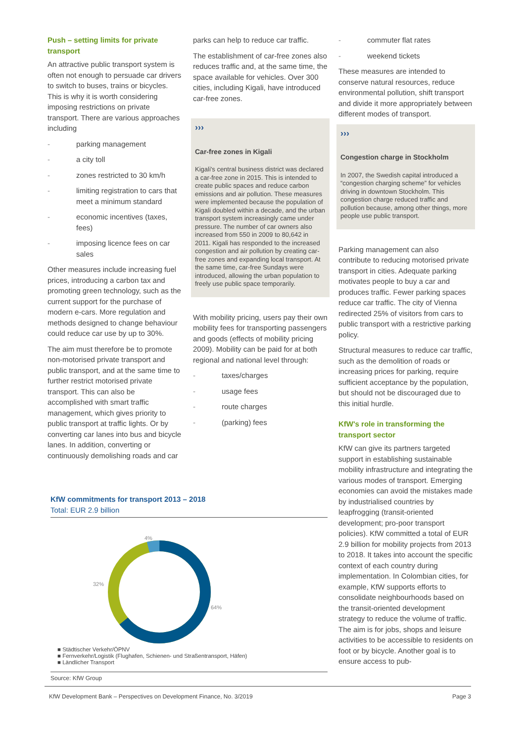Push – setting limits for private transport
An attractive public transport system is often not enough to persuade car drivers to switch to buses, trains or bicycles. This is why it is worth considering imposing restrictions on private transport. There are various approaches including
- parking management
- a city toll
- zones restricted to 30 km/h
- limiting registration to cars that meet a minimum standard
- economic incentives (taxes, fees)
- imposing licence fees on car sales
Other measures include increasing fuel prices, introducing a carbon tax and promoting green technology, such as the current support for the purchase of modern e-cars. More regulation and methods designed to change behaviour could reduce car use by up to 30%.
The aim must therefore be to promote non-motorised private transport and public transport, and at the same time to further restrict motorised private transport. This can also be accomplished with smart traffic management, which gives priority to public transport at traffic lights. Or by converting car lanes into bus and bicycle lanes. In addition, converting or continuously demolishing roads and car
parks can help to reduce car traffic.
The establishment of car-free zones also reduces traffic and, at the same time, the space available for vehicles. Over 300 cities, including Kigali, have introduced car-free zones.
›››
Car-free zones in Kigali
Kigali's central business district was declared a car-free zone in 2015. This is intended to create public spaces and reduce carbon emissions and air pollution. These measures were implemented because the population of Kigali doubled within a decade, and the urban transport system increasingly came under pressure. The number of car owners also increased from 550 in 2009 to 80,642 in 2011. Kigali has responded to the increased congestion and air pollution by creating car-free zones and expanding local transport. At the same time, car-free Sundays were introduced, allowing the urban population to freely use public space temporarily.
With mobility pricing, users pay their own mobility fees for transporting passengers and goods (effects of mobility pricing 2009). Mobility can be paid for at both regional and national level through:
- taxes/charges
- usage fees
- route charges
- (parking) fees
- commuter flat rates
- weekend tickets
These measures are intended to conserve natural resources, reduce environmental pollution, shift transport and divide it more appropriately between different modes of transport.
›››
Congestion charge in Stockholm
In 2007, the Swedish capital introduced a “congestion charging scheme” for vehicles driving in downtown Stockholm. This congestion charge reduced traffic and pollution because, among other things, more people use public transport.
Parking management can also contribute to reducing motorised private transport in cities. Adequate parking motivates people to buy a car and produces traffic. Fewer parking spaces reduce car traffic. The city of Vienna redirected 25% of visitors from cars to public transport with a restrictive parking policy.
Structural measures to reduce car traffic, such as the demolition of roads or increasing prices for parking, require sufficient acceptance by the population, but should not be discouraged due to this initial hurdle.
KfW's role in transforming the transport sector
KfW can give its partners targeted support in establishing sustainable mobility infrastructure and integrating the various modes of transport. Emerging economies can avoid the mistakes made by industrialised countries by leapfrogging (transit-oriented development; pro-poor transport policies). KfW committed a total of EUR 2.9 billion for mobility projects from 2013 to 2018. It takes into account the specific context of each country during implementation. In Colombian cities, for example, KfW supports efforts to consolidate neighbourhoods based on the transit-oriented development strategy to reduce the volume of traffic. The aim is for jobs, shops and leisure activities to be accessible to residents on foot or by bicycle. Another goal is to ensure access to pub-
KfW commitments for transport 2013 – 2018
Total: EUR 2.9 billion
4%
32%
64%
■ Städtischer Verkehr/ÖPNV
■ Fernverkehr/Logistik (Flughafen, Schienen- und Straßentransport, Häfen)
■ Ländlicher Transport
Source: KfW Group
KfW Development Bank – Perspectives on Development Finance, No. 3/2019 Page 3